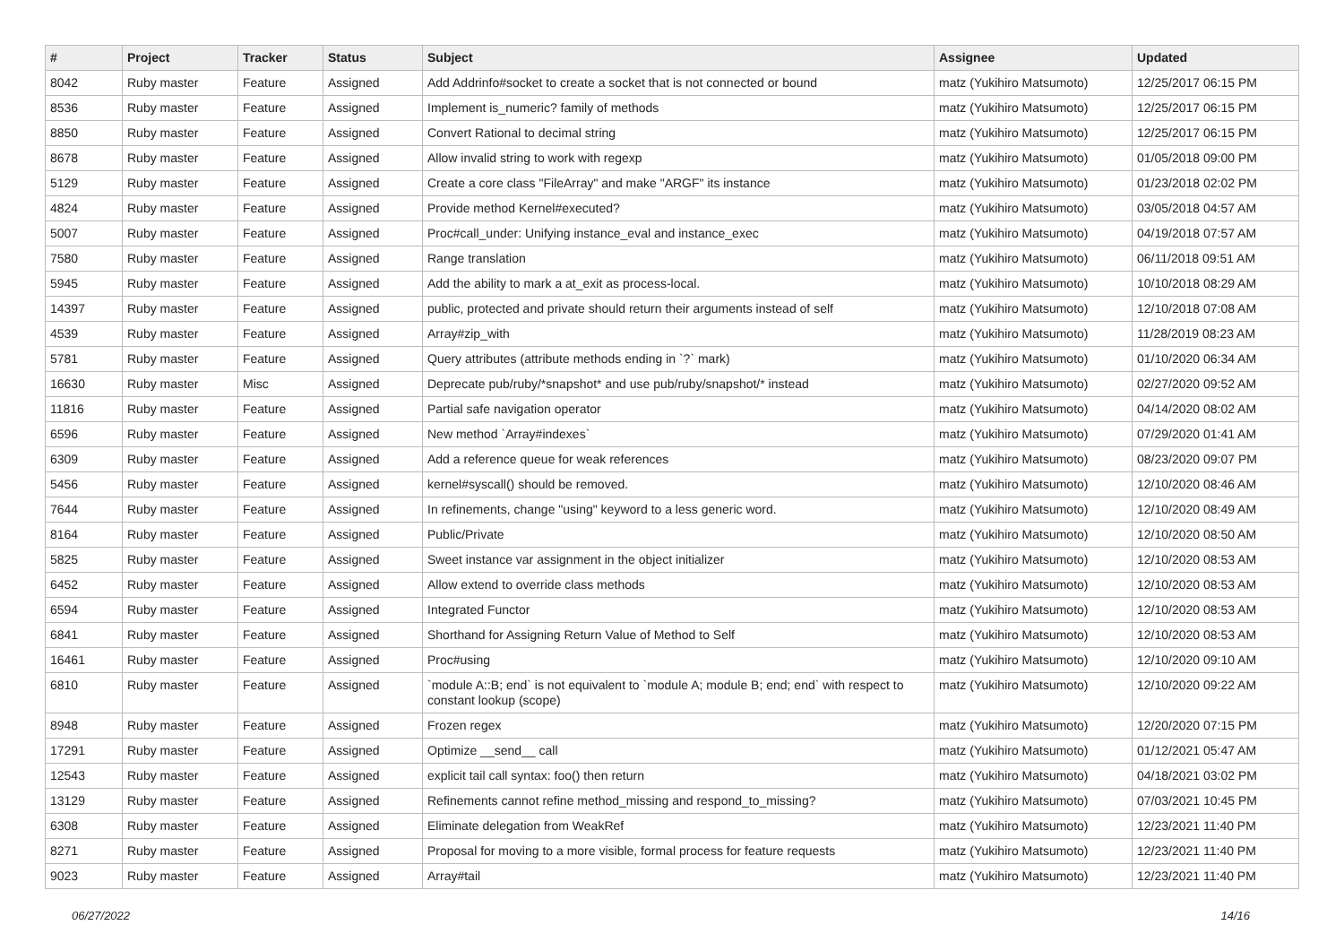| # | Project | Tracker | Status | Subject | Assignee | Updated |
| --- | --- | --- | --- | --- | --- | --- |
| 8042 | Ruby master | Feature | Assigned | Add Addrinfo#socket to create a socket that is not connected or bound | matz (Yukihiro Matsumoto) | 12/25/2017 06:15 PM |
| 8536 | Ruby master | Feature | Assigned | Implement is_numeric? family of methods | matz (Yukihiro Matsumoto) | 12/25/2017 06:15 PM |
| 8850 | Ruby master | Feature | Assigned | Convert Rational to decimal string | matz (Yukihiro Matsumoto) | 12/25/2017 06:15 PM |
| 8678 | Ruby master | Feature | Assigned | Allow invalid string to work with regexp | matz (Yukihiro Matsumoto) | 01/05/2018 09:00 PM |
| 5129 | Ruby master | Feature | Assigned | Create a core class "FileArray" and make "ARGF" its instance | matz (Yukihiro Matsumoto) | 01/23/2018 02:02 PM |
| 4824 | Ruby master | Feature | Assigned | Provide method Kernel#executed? | matz (Yukihiro Matsumoto) | 03/05/2018 04:57 AM |
| 5007 | Ruby master | Feature | Assigned | Proc#call_under: Unifying instance_eval and instance_exec | matz (Yukihiro Matsumoto) | 04/19/2018 07:57 AM |
| 7580 | Ruby master | Feature | Assigned | Range translation | matz (Yukihiro Matsumoto) | 06/11/2018 09:51 AM |
| 5945 | Ruby master | Feature | Assigned | Add the ability to mark a at_exit as process-local. | matz (Yukihiro Matsumoto) | 10/10/2018 08:29 AM |
| 14397 | Ruby master | Feature | Assigned | public, protected and private should return their arguments instead of self | matz (Yukihiro Matsumoto) | 12/10/2018 07:08 AM |
| 4539 | Ruby master | Feature | Assigned | Array#zip_with | matz (Yukihiro Matsumoto) | 11/28/2019 08:23 AM |
| 5781 | Ruby master | Feature | Assigned | Query attributes (attribute methods ending in `?` mark) | matz (Yukihiro Matsumoto) | 01/10/2020 06:34 AM |
| 16630 | Ruby master | Misc | Assigned | Deprecate pub/ruby/*snapshot* and use pub/ruby/snapshot/* instead | matz (Yukihiro Matsumoto) | 02/27/2020 09:52 AM |
| 11816 | Ruby master | Feature | Assigned | Partial safe navigation operator | matz (Yukihiro Matsumoto) | 04/14/2020 08:02 AM |
| 6596 | Ruby master | Feature | Assigned | New method `Array#indexes` | matz (Yukihiro Matsumoto) | 07/29/2020 01:41 AM |
| 6309 | Ruby master | Feature | Assigned | Add a reference queue for weak references | matz (Yukihiro Matsumoto) | 08/23/2020 09:07 PM |
| 5456 | Ruby master | Feature | Assigned | kernel#syscall() should be removed. | matz (Yukihiro Matsumoto) | 12/10/2020 08:46 AM |
| 7644 | Ruby master | Feature | Assigned | In refinements, change "using" keyword to a less generic word. | matz (Yukihiro Matsumoto) | 12/10/2020 08:49 AM |
| 8164 | Ruby master | Feature | Assigned | Public/Private | matz (Yukihiro Matsumoto) | 12/10/2020 08:50 AM |
| 5825 | Ruby master | Feature | Assigned | Sweet instance var assignment in the object initializer | matz (Yukihiro Matsumoto) | 12/10/2020 08:53 AM |
| 6452 | Ruby master | Feature | Assigned | Allow extend to override class methods | matz (Yukihiro Matsumoto) | 12/10/2020 08:53 AM |
| 6594 | Ruby master | Feature | Assigned | Integrated Functor | matz (Yukihiro Matsumoto) | 12/10/2020 08:53 AM |
| 6841 | Ruby master | Feature | Assigned | Shorthand for Assigning Return Value of Method to Self | matz (Yukihiro Matsumoto) | 12/10/2020 08:53 AM |
| 16461 | Ruby master | Feature | Assigned | Proc#using | matz (Yukihiro Matsumoto) | 12/10/2020 09:10 AM |
| 6810 | Ruby master | Feature | Assigned | `module A::B; end` is not equivalent to `module A; module B; end; end` with respect to constant lookup (scope) | matz (Yukihiro Matsumoto) | 12/10/2020 09:22 AM |
| 8948 | Ruby master | Feature | Assigned | Frozen regex | matz (Yukihiro Matsumoto) | 12/20/2020 07:15 PM |
| 17291 | Ruby master | Feature | Assigned | Optimize __send__ call | matz (Yukihiro Matsumoto) | 01/12/2021 05:47 AM |
| 12543 | Ruby master | Feature | Assigned | explicit tail call syntax: foo() then return | matz (Yukihiro Matsumoto) | 04/18/2021 03:02 PM |
| 13129 | Ruby master | Feature | Assigned | Refinements cannot refine method_missing and respond_to_missing? | matz (Yukihiro Matsumoto) | 07/03/2021 10:45 PM |
| 6308 | Ruby master | Feature | Assigned | Eliminate delegation from WeakRef | matz (Yukihiro Matsumoto) | 12/23/2021 11:40 PM |
| 8271 | Ruby master | Feature | Assigned | Proposal for moving to a more visible, formal process for feature requests | matz (Yukihiro Matsumoto) | 12/23/2021 11:40 PM |
| 9023 | Ruby master | Feature | Assigned | Array#tail | matz (Yukihiro Matsumoto) | 12/23/2021 11:40 PM |
06/27/2022 14/16